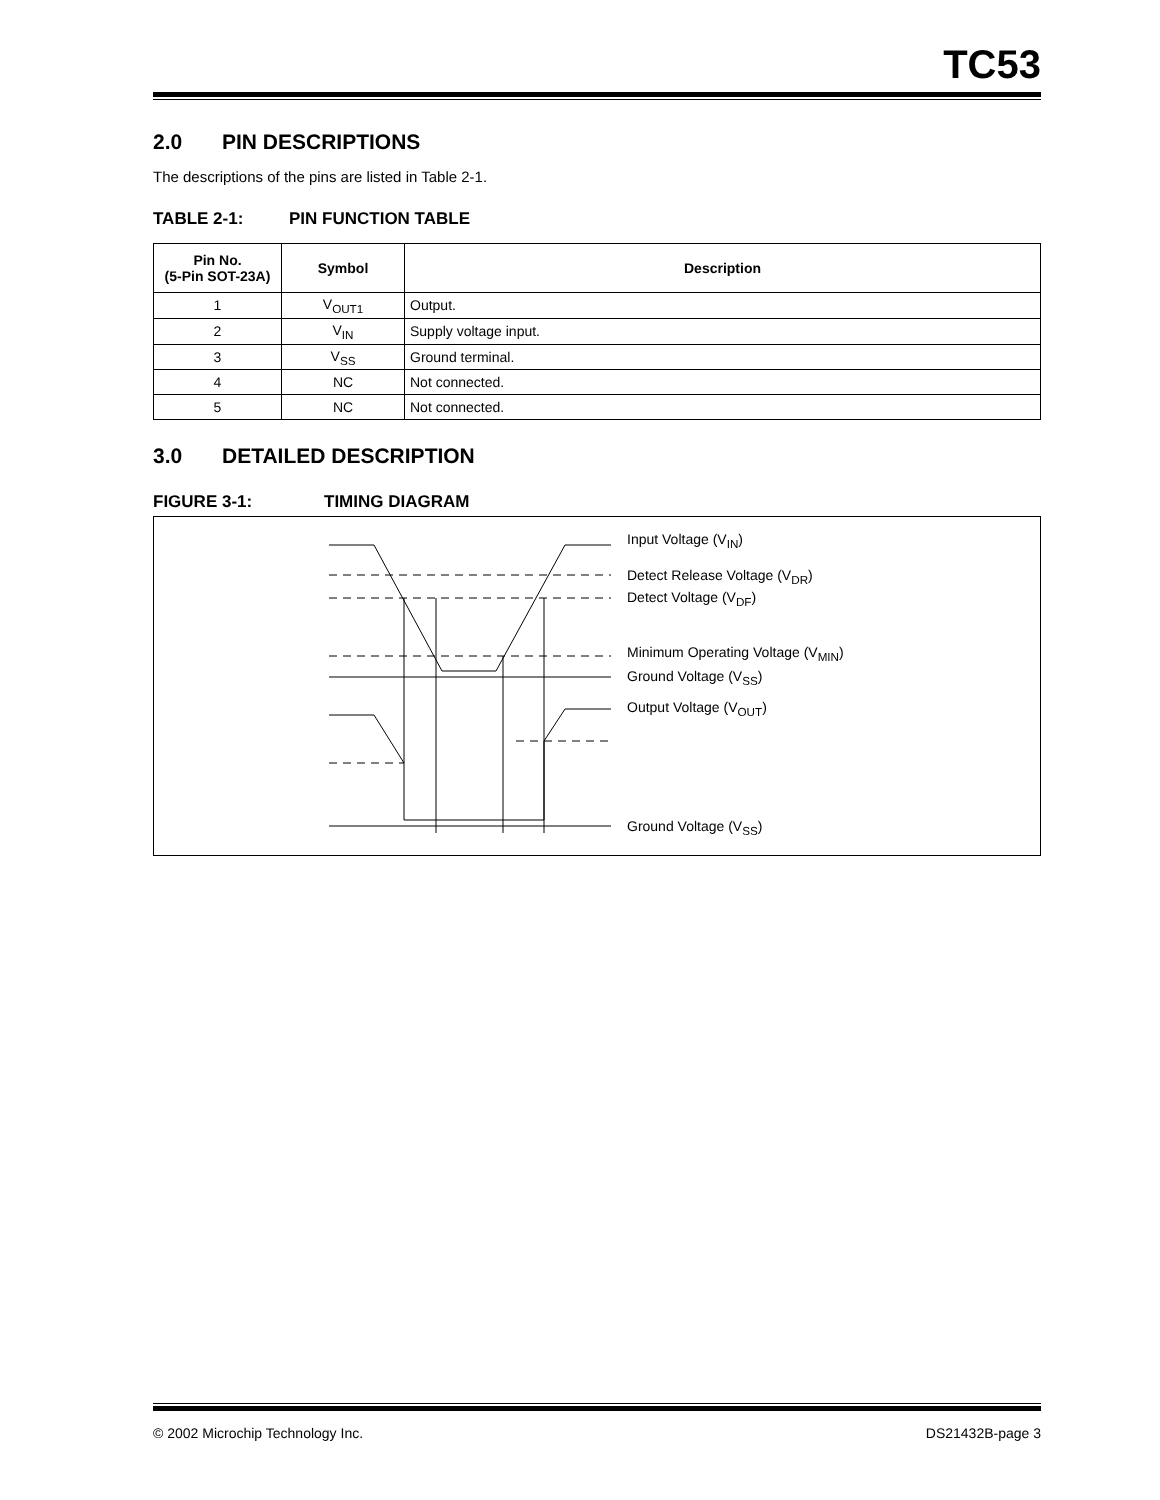TC53
2.0 PIN DESCRIPTIONS
The descriptions of the pins are listed in Table 2-1.
TABLE 2-1: PIN FUNCTION TABLE
| Pin No. (5-Pin SOT-23A) | Symbol | Description |
| --- | --- | --- |
| 1 | V<sub>OUT1</sub> | Output. |
| 2 | V<sub>IN</sub> | Supply voltage input. |
| 3 | V<sub>SS</sub> | Ground terminal. |
| 4 | NC | Not connected. |
| 5 | NC | Not connected. |
3.0 DETAILED DESCRIPTION
FIGURE 3-1: TIMING DIAGRAM
Input Voltage (V<sub>IN</sub>)
Detect Release Voltage (V<sub>DR</sub>)
Detect Voltage (V<sub>DF</sub>)
Minimum Operating Voltage (V<sub>MIN</sub>)
Ground Voltage (V<sub>SS</sub>)
Output Voltage (V<sub>OUT</sub>)
Ground Voltage (V<sub>SS</sub>)
© 2002 Microchip Technology Inc. DS21432B-page 3